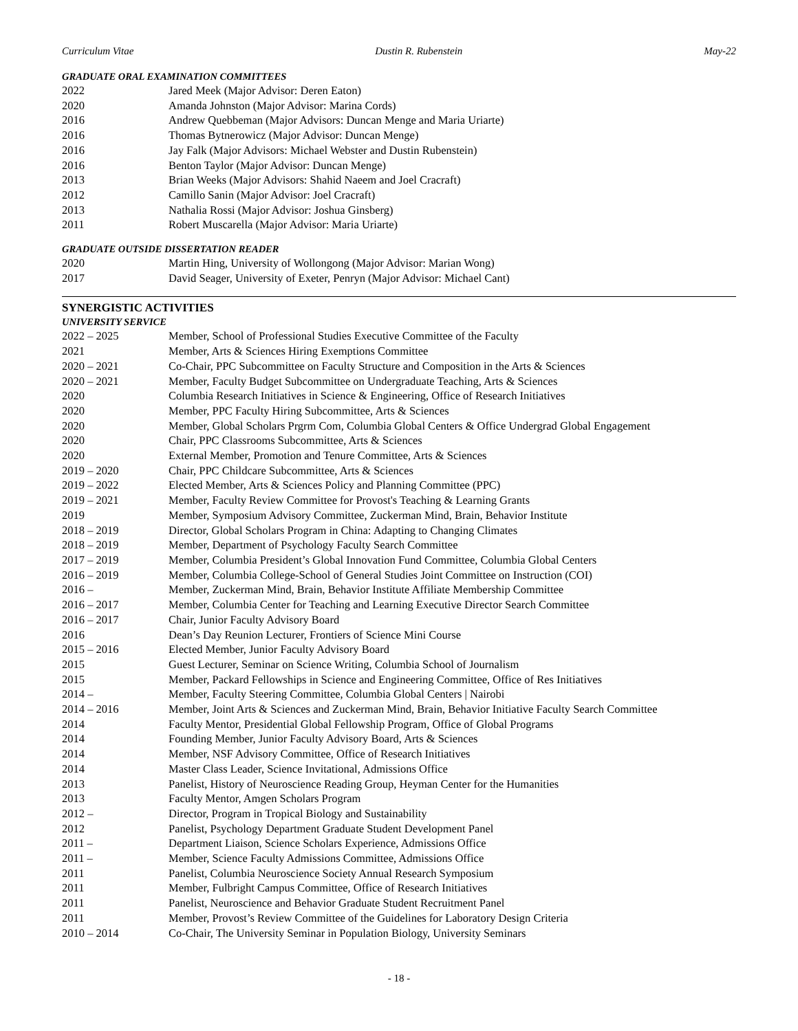Curriculum Vitae Dustin R. Rubenstein May-22
GRADUATE ORAL EXAMINATION COMMITTEES
2022 Jared Meek (Major Advisor: Deren Eaton)
2020 Amanda Johnston (Major Advisor: Marina Cords)
2016 Andrew Quebbeman (Major Advisors: Duncan Menge and Maria Uriarte)
2016 Thomas Bytnerowicz (Major Advisor: Duncan Menge)
2016 Jay Falk (Major Advisors: Michael Webster and Dustin Rubenstein)
2016 Benton Taylor (Major Advisor: Duncan Menge)
2013 Brian Weeks (Major Advisors: Shahid Naeem and Joel Cracraft)
2012 Camillo Sanin (Major Advisor: Joel Cracraft)
2013 Nathalia Rossi (Major Advisor: Joshua Ginsberg)
2011 Robert Muscarella (Major Advisor: Maria Uriarte)
GRADUATE OUTSIDE DISSERTATION READER
2020 Martin Hing, University of Wollongong (Major Advisor: Marian Wong)
2017 David Seager, University of Exeter, Penryn (Major Advisor: Michael Cant)
SYNERGISTIC ACTIVITIES
UNIVERSITY SERVICE
2022 – 2025 Member, School of Professional Studies Executive Committee of the Faculty
2021 Member, Arts & Sciences Hiring Exemptions Committee
2020 – 2021 Co-Chair, PPC Subcommittee on Faculty Structure and Composition in the Arts & Sciences
2020 – 2021 Member, Faculty Budget Subcommittee on Undergraduate Teaching, Arts & Sciences
2020 Columbia Research Initiatives in Science & Engineering, Office of Research Initiatives
2020 Member, PPC Faculty Hiring Subcommittee, Arts & Sciences
2020 Member, Global Scholars Prgrm Com, Columbia Global Centers & Office Undergrad Global Engagement
2020 Chair, PPC Classrooms Subcommittee, Arts & Sciences
2020 External Member, Promotion and Tenure Committee, Arts & Sciences
2019 – 2020 Chair, PPC Childcare Subcommittee, Arts & Sciences
2019 – 2022 Elected Member, Arts & Sciences Policy and Planning Committee (PPC)
2019 – 2021 Member, Faculty Review Committee for Provost's Teaching & Learning Grants
2019 Member, Symposium Advisory Committee, Zuckerman Mind, Brain, Behavior Institute
2018 – 2019 Director, Global Scholars Program in China: Adapting to Changing Climates
2018 – 2019 Member, Department of Psychology Faculty Search Committee
2017 – 2019 Member, Columbia President’s Global Innovation Fund Committee, Columbia Global Centers
2016 – 2019 Member, Columbia College-School of General Studies Joint Committee on Instruction (COI)
2016 – Member, Zuckerman Mind, Brain, Behavior Institute Affiliate Membership Committee
2016 – 2017 Member, Columbia Center for Teaching and Learning Executive Director Search Committee
2016 – 2017 Chair, Junior Faculty Advisory Board
2016 Dean’s Day Reunion Lecturer, Frontiers of Science Mini Course
2015 – 2016 Elected Member, Junior Faculty Advisory Board
2015 Guest Lecturer, Seminar on Science Writing, Columbia School of Journalism
2015 Member, Packard Fellowships in Science and Engineering Committee, Office of Res Initiatives
2014 – Member, Faculty Steering Committee, Columbia Global Centers | Nairobi
2014 – 2016 Member, Joint Arts & Sciences and Zuckerman Mind, Brain, Behavior Initiative Faculty Search Committee
2014 Faculty Mentor, Presidential Global Fellowship Program, Office of Global Programs
2014 Founding Member, Junior Faculty Advisory Board, Arts & Sciences
2014 Member, NSF Advisory Committee, Office of Research Initiatives
2014 Master Class Leader, Science Invitational, Admissions Office
2013 Panelist, History of Neuroscience Reading Group, Heyman Center for the Humanities
2013 Faculty Mentor, Amgen Scholars Program
2012 – Director, Program in Tropical Biology and Sustainability
2012 Panelist, Psychology Department Graduate Student Development Panel
2011 – Department Liaison, Science Scholars Experience, Admissions Office
2011 – Member, Science Faculty Admissions Committee, Admissions Office
2011 Panelist, Columbia Neuroscience Society Annual Research Symposium
2011 Member, Fulbright Campus Committee, Office of Research Initiatives
2011 Panelist, Neuroscience and Behavior Graduate Student Recruitment Panel
2011 Member, Provost’s Review Committee of the Guidelines for Laboratory Design Criteria
2010 – 2014 Co-Chair, The University Seminar in Population Biology, University Seminars
- 18 -